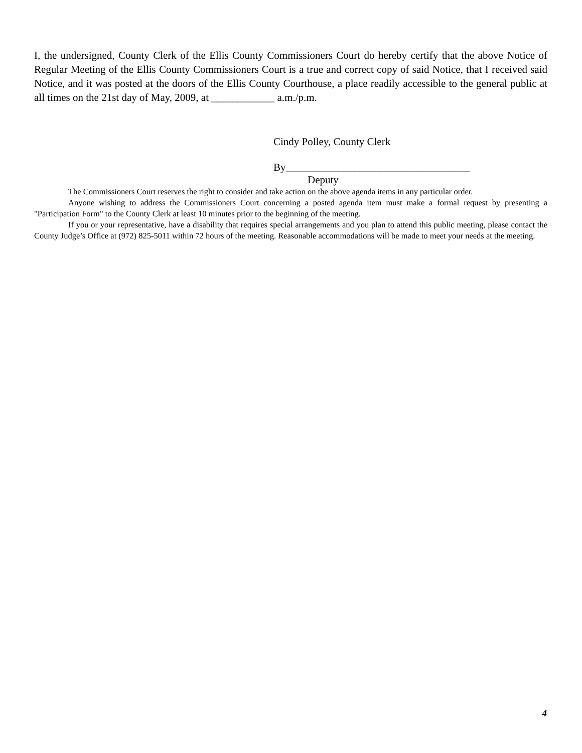I, the undersigned, County Clerk of the Ellis County Commissioners Court do hereby certify that the above Notice of Regular Meeting of the Ellis County Commissioners Court is a true and correct copy of said Notice, that I received said Notice, and it was posted at the doors of the Ellis County Courthouse, a place readily accessible to the general public at all times on the 21st day of May, 2009, at ____________ a.m./p.m.
Cindy Polley, County Clerk
By___________________________________
Deputy
The Commissioners Court reserves the right to consider and take action on the above agenda items in any particular order.
Anyone wishing to address the Commissioners Court concerning a posted agenda item must make a formal request by presenting a "Participation Form" to the County Clerk at least 10 minutes prior to the beginning of the meeting.
If you or your representative, have a disability that requires special arrangements and you plan to attend this public meeting, please contact the County Judge’s Office at (972) 825-5011 within 72 hours of the meeting. Reasonable accommodations will be made to meet your needs at the meeting.
4